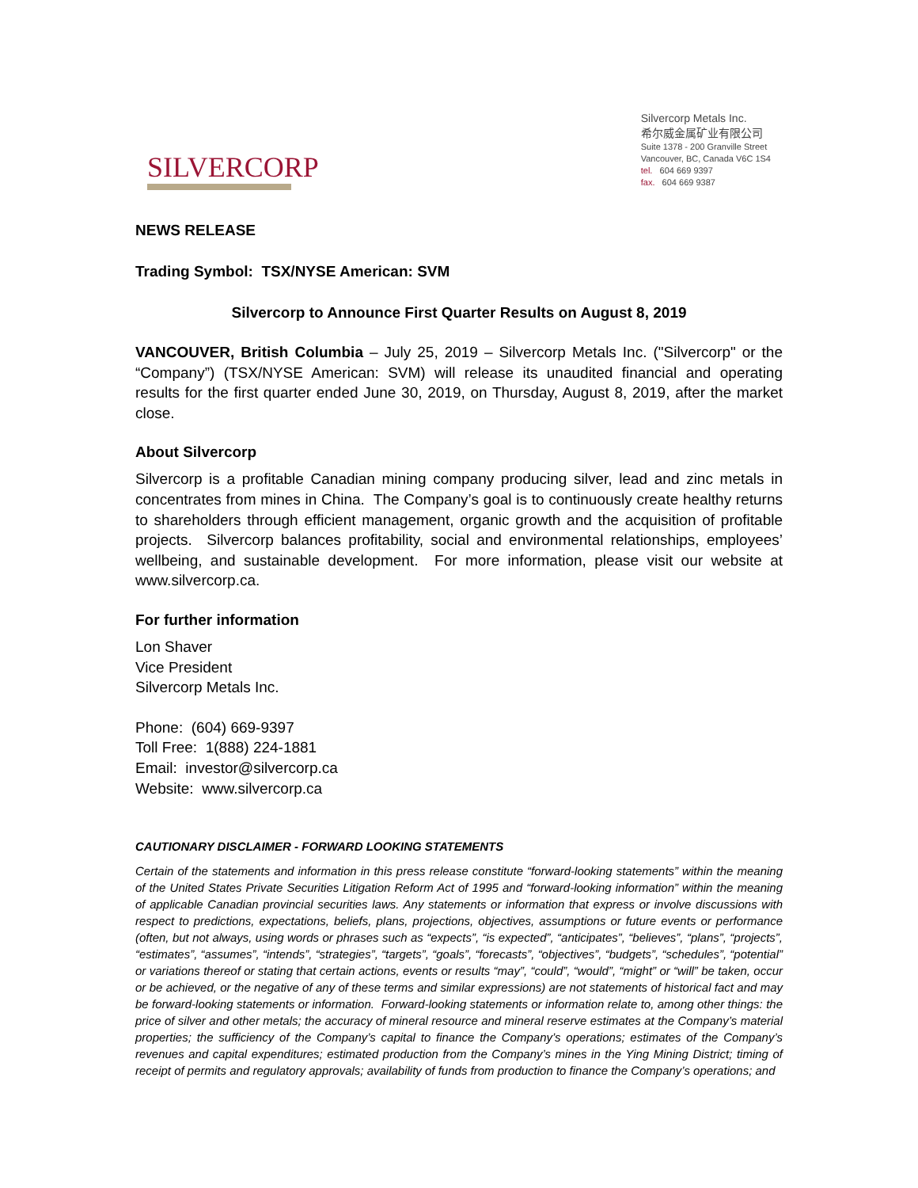SILVERCORP
Silvercorp Metals Inc.
希尔威金属矿业有限公司
Suite 1378 - 200 Granville Street
Vancouver, BC, Canada V6C 1S4
tel. 604 669 9397
fax. 604 669 9387
NEWS RELEASE
Trading Symbol: TSX/NYSE American: SVM
Silvercorp to Announce First Quarter Results on August 8, 2019
VANCOUVER, British Columbia – July 25, 2019 – Silvercorp Metals Inc. ("Silvercorp" or the “Company”) (TSX/NYSE American: SVM) will release its unaudited financial and operating results for the first quarter ended June 30, 2019, on Thursday, August 8, 2019, after the market close.
About Silvercorp
Silvercorp is a profitable Canadian mining company producing silver, lead and zinc metals in concentrates from mines in China. The Company’s goal is to continuously create healthy returns to shareholders through efficient management, organic growth and the acquisition of profitable projects. Silvercorp balances profitability, social and environmental relationships, employees’ wellbeing, and sustainable development. For more information, please visit our website at www.silvercorp.ca.
For further information
Lon Shaver
Vice President
Silvercorp Metals Inc.
Phone: (604) 669-9397
Toll Free: 1(888) 224-1881
Email: investor@silvercorp.ca
Website: www.silvercorp.ca
CAUTIONARY DISCLAIMER - FORWARD LOOKING STATEMENTS
Certain of the statements and information in this press release constitute “forward-looking statements” within the meaning of the United States Private Securities Litigation Reform Act of 1995 and “forward-looking information” within the meaning of applicable Canadian provincial securities laws. Any statements or information that express or involve discussions with respect to predictions, expectations, beliefs, plans, projections, objectives, assumptions or future events or performance (often, but not always, using words or phrases such as “expects”, “is expected”, “anticipates”, “believes”, “plans”, “projects”, “estimates”, “assumes”, “intends”, “strategies”, “targets”, “goals”, “forecasts”, “objectives”, “budgets”, “schedules”, “potential” or variations thereof or stating that certain actions, events or results “may”, “could”, “would”, “might” or “will” be taken, occur or be achieved, or the negative of any of these terms and similar expressions) are not statements of historical fact and may be forward-looking statements or information. Forward-looking statements or information relate to, among other things: the price of silver and other metals; the accuracy of mineral resource and mineral reserve estimates at the Company’s material properties; the sufficiency of the Company’s capital to finance the Company’s operations; estimates of the Company’s revenues and capital expenditures; estimated production from the Company’s mines in the Ying Mining District; timing of receipt of permits and regulatory approvals; availability of funds from production to finance the Company’s operations; and